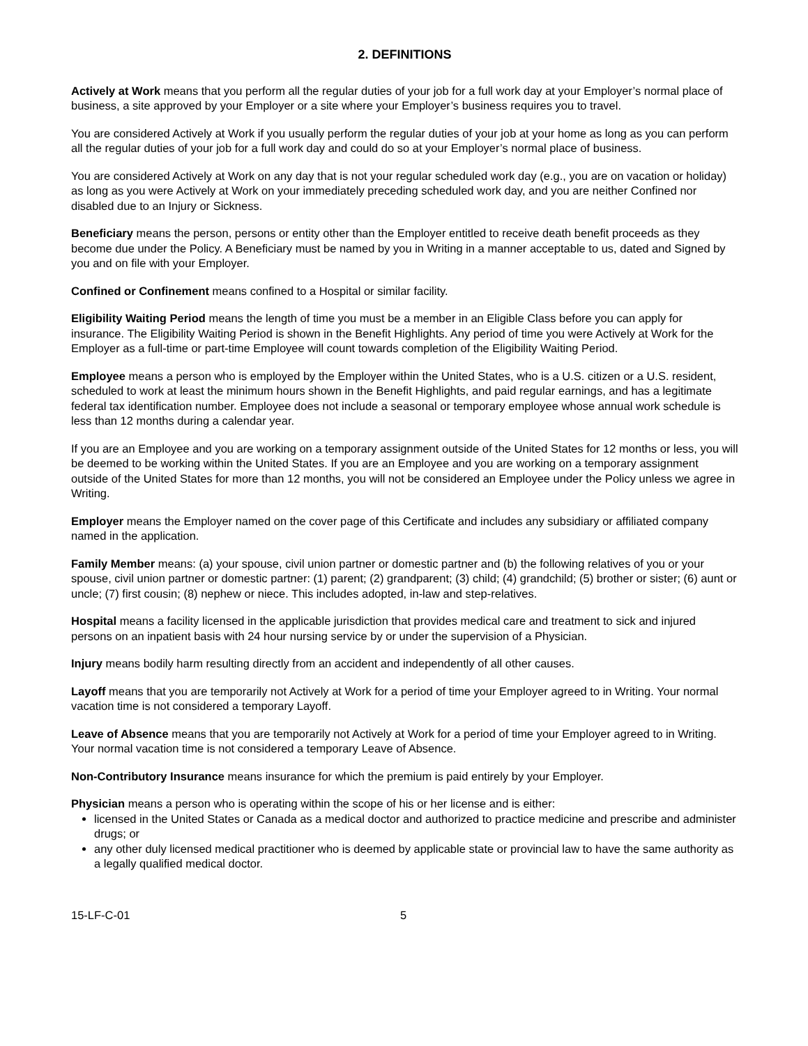2. DEFINITIONS
Actively at Work means that you perform all the regular duties of your job for a full work day at your Employer’s normal place of business, a site approved by your Employer or a site where your Employer’s business requires you to travel.
You are considered Actively at Work if you usually perform the regular duties of your job at your home as long as you can perform all the regular duties of your job for a full work day and could do so at your Employer’s normal place of business.
You are considered Actively at Work on any day that is not your regular scheduled work day (e.g., you are on vacation or holiday) as long as you were Actively at Work on your immediately preceding scheduled work day, and you are neither Confined nor disabled due to an Injury or Sickness.
Beneficiary means the person, persons or entity other than the Employer entitled to receive death benefit proceeds as they become due under the Policy. A Beneficiary must be named by you in Writing in a manner acceptable to us, dated and Signed by you and on file with your Employer.
Confined or Confinement means confined to a Hospital or similar facility.
Eligibility Waiting Period means the length of time you must be a member in an Eligible Class before you can apply for insurance. The Eligibility Waiting Period is shown in the Benefit Highlights. Any period of time you were Actively at Work for the Employer as a full-time or part-time Employee will count towards completion of the Eligibility Waiting Period.
Employee means a person who is employed by the Employer within the United States, who is a U.S. citizen or a U.S. resident, scheduled to work at least the minimum hours shown in the Benefit Highlights, and paid regular earnings, and has a legitimate federal tax identification number. Employee does not include a seasonal or temporary employee whose annual work schedule is less than 12 months during a calendar year.
If you are an Employee and you are working on a temporary assignment outside of the United States for 12 months or less, you will be deemed to be working within the United States. If you are an Employee and you are working on a temporary assignment outside of the United States for more than 12 months, you will not be considered an Employee under the Policy unless we agree in Writing.
Employer means the Employer named on the cover page of this Certificate and includes any subsidiary or affiliated company named in the application.
Family Member means: (a) your spouse, civil union partner or domestic partner and (b) the following relatives of you or your spouse, civil union partner or domestic partner: (1) parent; (2) grandparent; (3) child; (4) grandchild; (5) brother or sister; (6) aunt or uncle; (7) first cousin; (8) nephew or niece. This includes adopted, in-law and step-relatives.
Hospital means a facility licensed in the applicable jurisdiction that provides medical care and treatment to sick and injured persons on an inpatient basis with 24 hour nursing service by or under the supervision of a Physician.
Injury means bodily harm resulting directly from an accident and independently of all other causes.
Layoff means that you are temporarily not Actively at Work for a period of time your Employer agreed to in Writing. Your normal vacation time is not considered a temporary Layoff.
Leave of Absence means that you are temporarily not Actively at Work for a period of time your Employer agreed to in Writing. Your normal vacation time is not considered a temporary Leave of Absence.
Non-Contributory Insurance means insurance for which the premium is paid entirely by your Employer.
Physician means a person who is operating within the scope of his or her license and is either:
licensed in the United States or Canada as a medical doctor and authorized to practice medicine and prescribe and administer drugs; or
any other duly licensed medical practitioner who is deemed by applicable state or provincial law to have the same authority as a legally qualified medical doctor.
15-LF-C-01 5